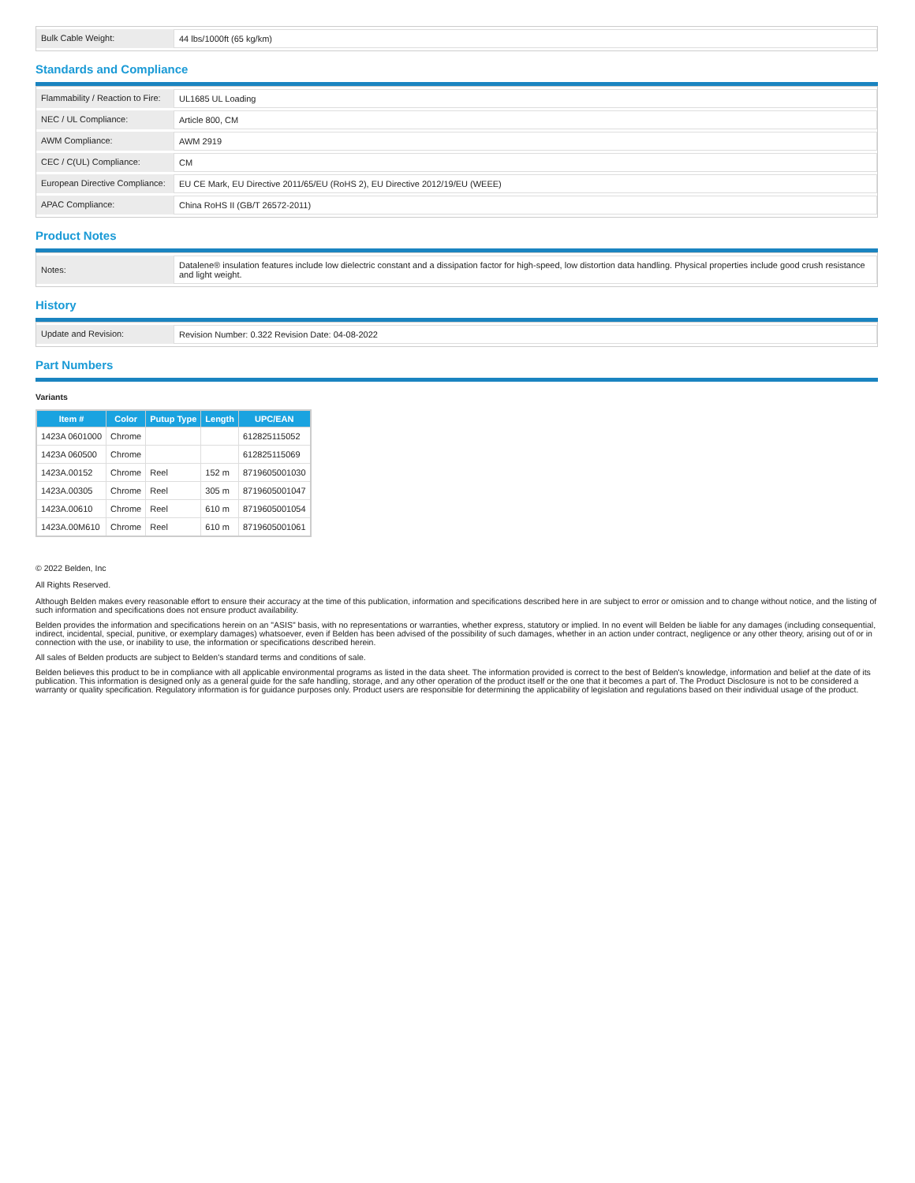| Bulk Cable Weight: | 44 lbs/1000ft (65 kg/km) |
Standards and Compliance
| Flammability / Reaction to Fire: | UL1685 UL Loading |
| NEC / UL Compliance: | Article 800, CM |
| AWM Compliance: | AWM 2919 |
| CEC / C(UL) Compliance: | CM |
| European Directive Compliance: | EU CE Mark, EU Directive 2011/65/EU (RoHS 2), EU Directive 2012/19/EU (WEEE) |
| APAC Compliance: | China RoHS II (GB/T 26572-2011) |
Product Notes
| Notes: | Datalene® insulation features include low dielectric constant and a dissipation factor for high-speed, low distortion data handling. Physical properties include good crush resistance and light weight. |
History
| Update and Revision: | Revision Number: 0.322 Revision Date: 04-08-2022 |
Part Numbers
Variants
| Item # | Color | Putup Type | Length | UPC/EAN |
| --- | --- | --- | --- | --- |
| 1423A 0601000 | Chrome | | | 612825115052 |
| 1423A 060500 | Chrome | | | 612825115069 |
| 1423A.00152 | Chrome | Reel | 152 m | 8719605001030 |
| 1423A.00305 | Chrome | Reel | 305 m | 8719605001047 |
| 1423A.00610 | Chrome | Reel | 610 m | 8719605001054 |
| 1423A.00M610 | Chrome | Reel | 610 m | 8719605001061 |
© 2022 Belden, Inc
All Rights Reserved.
Although Belden makes every reasonable effort to ensure their accuracy at the time of this publication, information and specifications described here in are subject to error or omission and to change without notice, and the listing of such information and specifications does not ensure product availability.
Belden provides the information and specifications herein on an "ASIS" basis, with no representations or warranties, whether express, statutory or implied. In no event will Belden be liable for any damages (including consequential, indirect, incidental, special, punitive, or exemplary damages) whatsoever, even if Belden has been advised of the possibility of such damages, whether in an action under contract, negligence or any other theory, arising out of or in connection with the use, or inability to use, the information or specifications described herein.
All sales of Belden products are subject to Belden's standard terms and conditions of sale.
Belden believes this product to be in compliance with all applicable environmental programs as listed in the data sheet. The information provided is correct to the best of Belden's knowledge, information and belief at the date of its publication. This information is designed only as a general guide for the safe handling, storage, and any other operation of the product itself or the one that it becomes a part of. The Product Disclosure is not to be considered a warranty or quality specification. Regulatory information is for guidance purposes only. Product users are responsible for determining the applicability of legislation and regulations based on their individual usage of the product.